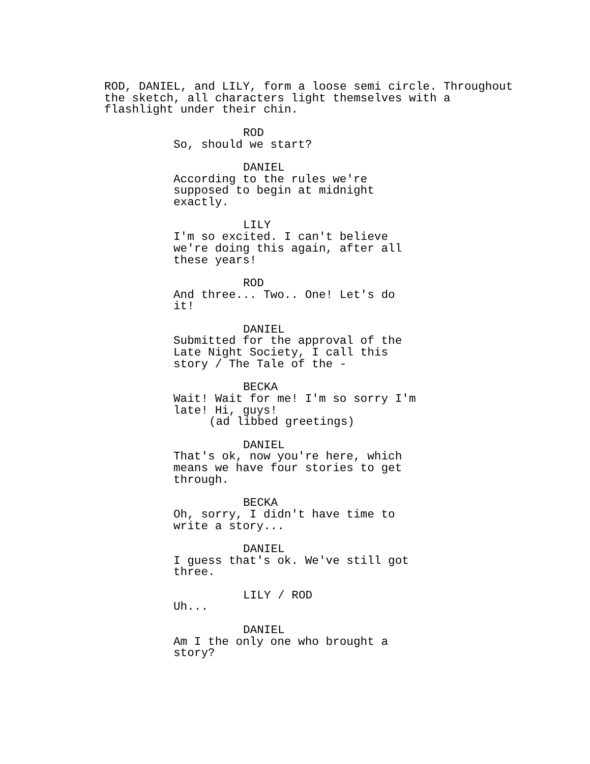ROD, DANIEL, and LILY, form a loose semi circle. Throughout the sketch, all characters light themselves with a flashlight under their chin.
ROD
So, should we start?
DANIEL
According to the rules we're supposed to begin at midnight exactly.
LILY
I'm so excited. I can't believe we're doing this again, after all these years!
ROD
And three... Two.. One! Let's do it!
DANIEL
Submitted for the approval of the Late Night Society, I call this story / The Tale of the -
BECKA
Wait! Wait for me! I'm so sorry I'm late! Hi, guys!
(ad libbed greetings)
DANIEL
That's ok, now you're here, which means we have four stories to get through.
BECKA
Oh, sorry, I didn't have time to write a story...
DANIEL
I guess that's ok. We've still got three.
LILY / ROD
Uh...
DANIEL
Am I the only one who brought a story?